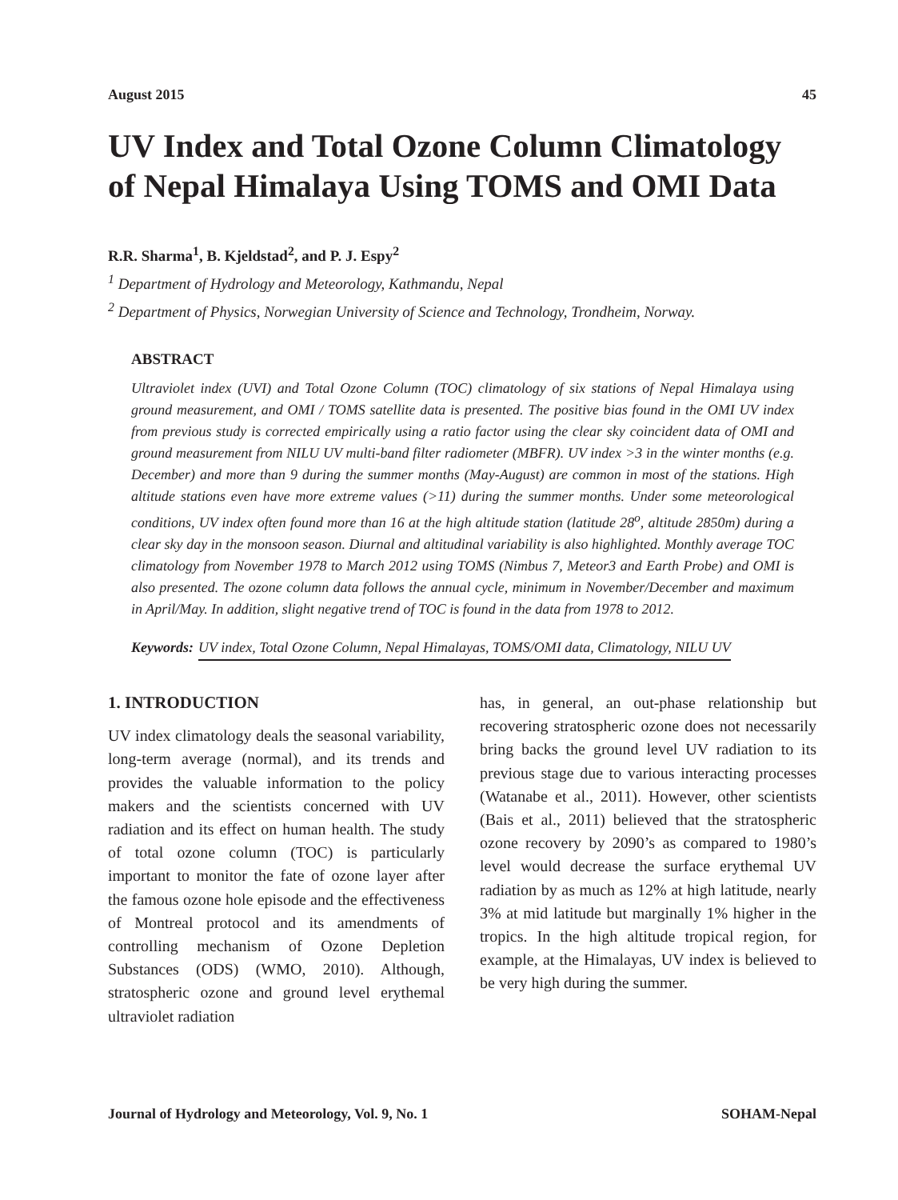August 2015 45
UV Index and Total Ozone Column Climatology of Nepal Himalaya Using TOMS and OMI Data
R.R. Sharma<sup>1</sup>, B. Kjeldstad<sup>2</sup>, and P. J. Espy<sup>2</sup>
<sup>1</sup> Department of Hydrology and Meteorology, Kathmandu, Nepal
<sup>2</sup> Department of Physics, Norwegian University of Science and Technology, Trondheim, Norway.
ABSTRACT
Ultraviolet index (UVI) and Total Ozone Column (TOC) climatology of six stations of Nepal Himalaya using ground measurement, and OMI / TOMS satellite data is presented. The positive bias found in the OMI UV index from previous study is corrected empirically using a ratio factor using the clear sky coincident data of OMI and ground measurement from NILU UV multi-band filter radiometer (MBFR). UV index >3 in the winter months (e.g. December) and more than 9 during the summer months (May-August) are common in most of the stations. High altitude stations even have more extreme values (>11) during the summer months. Under some meteorological conditions, UV index often found more than 16 at the high altitude station (latitude 28<sup>o</sup>, altitude 2850m) during a clear sky day in the monsoon season. Diurnal and altitudinal variability is also highlighted. Monthly average TOC climatology from November 1978 to March 2012 using TOMS (Nimbus 7, Meteor3 and Earth Probe) and OMI is also presented. The ozone column data follows the annual cycle, minimum in November/December and maximum in April/May. In addition, slight negative trend of TOC is found in the data from 1978 to 2012.
Keywords: UV index, Total Ozone Column, Nepal Himalayas, TOMS/OMI data, Climatology, NILU UV
1. INTRODUCTION
UV index climatology deals the seasonal variability, long-term average (normal), and its trends and provides the valuable information to the policy makers and the scientists concerned with UV radiation and its effect on human health. The study of total ozone column (TOC) is particularly important to monitor the fate of ozone layer after the famous ozone hole episode and the effectiveness of Montreal protocol and its amendments of controlling mechanism of Ozone Depletion Substances (ODS) (WMO, 2010). Although, stratospheric ozone and ground level erythemal ultraviolet radiation
has, in general, an out-phase relationship but recovering stratospheric ozone does not necessarily bring backs the ground level UV radiation to its previous stage due to various interacting processes (Watanabe et al., 2011). However, other scientists (Bais et al., 2011) believed that the stratospheric ozone recovery by 2090’s as compared to 1980’s level would decrease the surface erythemal UV radiation by as much as 12% at high latitude, nearly 3% at mid latitude but marginally 1% higher in the tropics. In the high altitude tropical region, for example, at the Himalayas, UV index is believed to be very high during the summer.
Journal of Hydrology and Meteorology, Vol. 9, No. 1 SOHAM-Nepal